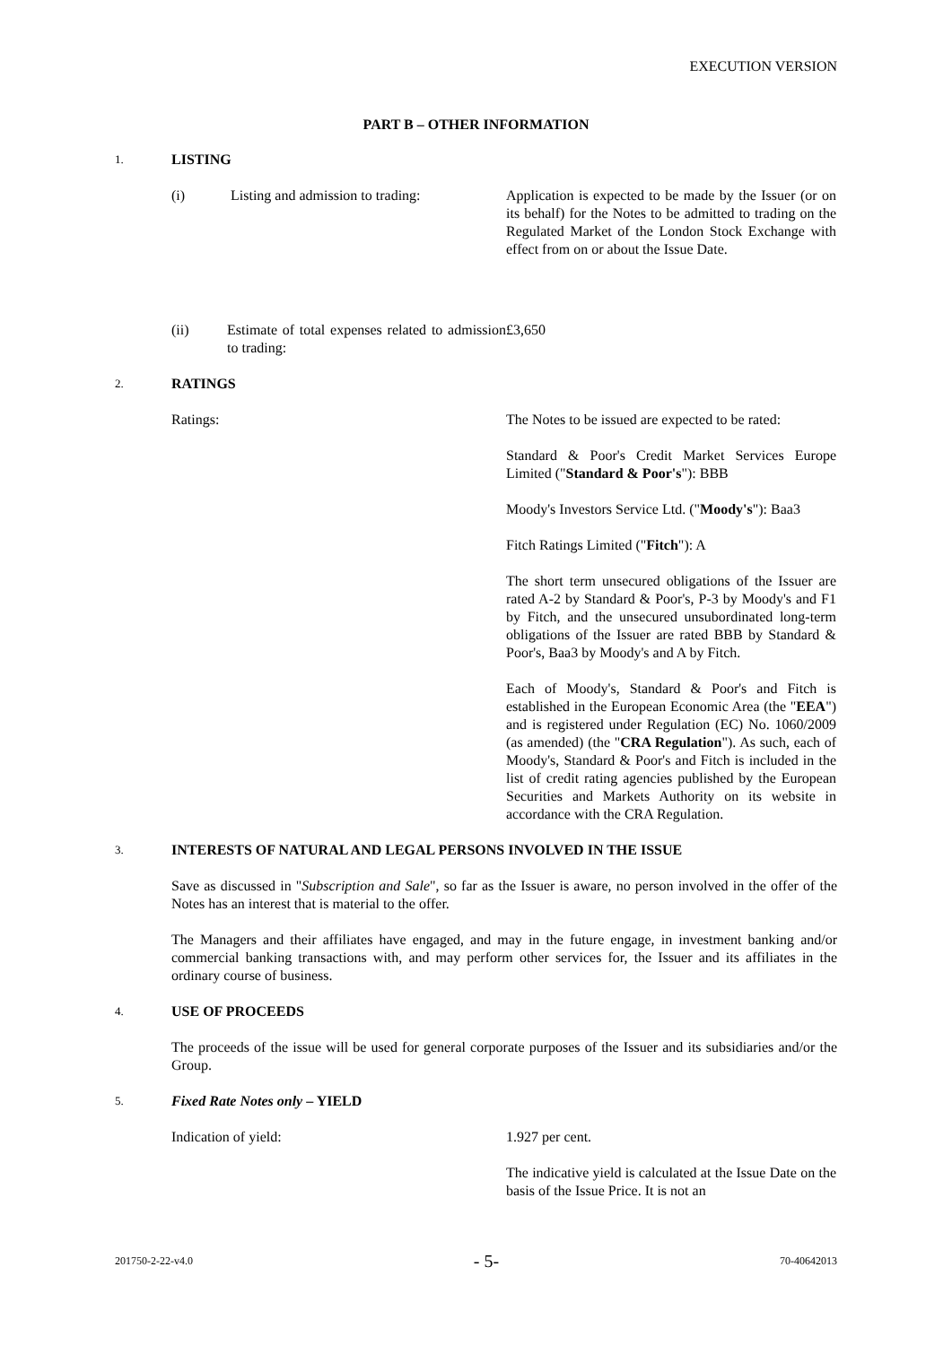EXECUTION VERSION
PART B – OTHER INFORMATION
1. LISTING
(i) Listing and admission to trading: Application is expected to be made by the Issuer (or on its behalf) for the Notes to be admitted to trading on the Regulated Market of the London Stock Exchange with effect from on or about the Issue Date.
(ii) Estimate of total expenses related to admission to trading:
£3,650
2. RATINGS
Ratings: The Notes to be issued are expected to be rated:
Standard & Poor's Credit Market Services Europe Limited ("Standard & Poor's"): BBB
Moody's Investors Service Ltd. ("Moody's"): Baa3
Fitch Ratings Limited ("Fitch"): A
The short term unsecured obligations of the Issuer are rated A-2 by Standard & Poor's, P-3 by Moody's and F1 by Fitch, and the unsecured unsubordinated long-term obligations of the Issuer are rated BBB by Standard & Poor's, Baa3 by Moody's and A by Fitch.
Each of Moody's, Standard & Poor's and Fitch is established in the European Economic Area (the "EEA") and is registered under Regulation (EC) No. 1060/2009 (as amended) (the "CRA Regulation"). As such, each of Moody's, Standard & Poor's and Fitch is included in the list of credit rating agencies published by the European Securities and Markets Authority on its website in accordance with the CRA Regulation.
3. INTERESTS OF NATURAL AND LEGAL PERSONS INVOLVED IN THE ISSUE
Save as discussed in "Subscription and Sale", so far as the Issuer is aware, no person involved in the offer of the Notes has an interest that is material to the offer.
The Managers and their affiliates have engaged, and may in the future engage, in investment banking and/or commercial banking transactions with, and may perform other services for, the Issuer and its affiliates in the ordinary course of business.
4. USE OF PROCEEDS
The proceeds of the issue will be used for general corporate purposes of the Issuer and its subsidiaries and/or the Group.
5. Fixed Rate Notes only – YIELD
Indication of yield: 1.927 per cent.
The indicative yield is calculated at the Issue Date on the basis of the Issue Price. It is not an
201750-2-22-v4.0 - 5- 70-40642013